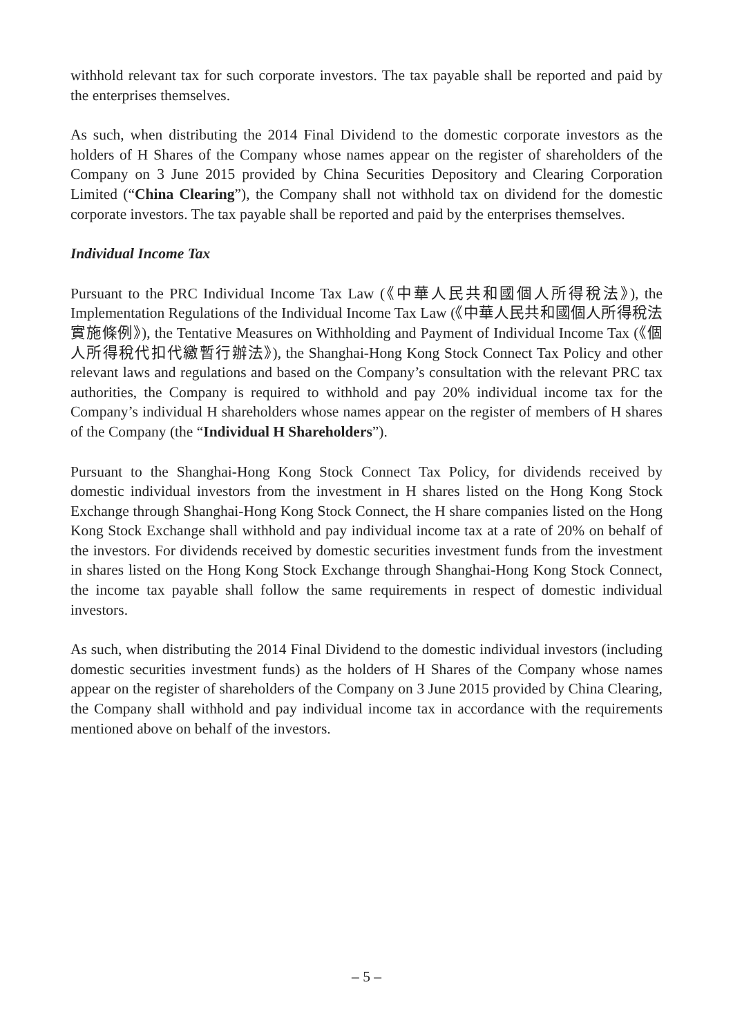withhold relevant tax for such corporate investors. The tax payable shall be reported and paid by the enterprises themselves.
As such, when distributing the 2014 Final Dividend to the domestic corporate investors as the holders of H Shares of the Company whose names appear on the register of shareholders of the Company on 3 June 2015 provided by China Securities Depository and Clearing Corporation Limited (“China Clearing”), the Company shall not withhold tax on dividend for the domestic corporate investors. The tax payable shall be reported and paid by the enterprises themselves.
Individual Income Tax
Pursuant to the PRC Individual Income Tax Law (《中華人民共和國個人所得稅法》), the Implementation Regulations of the Individual Income Tax Law (《中華人民共和國個人所得稅法實施條例》), the Tentative Measures on Withholding and Payment of Individual Income Tax (《個人所得稅代扣代繳暫行辦法》), the Shanghai-Hong Kong Stock Connect Tax Policy and other relevant laws and regulations and based on the Company’s consultation with the relevant PRC tax authorities, the Company is required to withhold and pay 20% individual income tax for the Company’s individual H shareholders whose names appear on the register of members of H shares of the Company (the “Individual H Shareholders”).
Pursuant to the Shanghai-Hong Kong Stock Connect Tax Policy, for dividends received by domestic individual investors from the investment in H shares listed on the Hong Kong Stock Exchange through Shanghai-Hong Kong Stock Connect, the H share companies listed on the Hong Kong Stock Exchange shall withhold and pay individual income tax at a rate of 20% on behalf of the investors. For dividends received by domestic securities investment funds from the investment in shares listed on the Hong Kong Stock Exchange through Shanghai-Hong Kong Stock Connect, the income tax payable shall follow the same requirements in respect of domestic individual investors.
As such, when distributing the 2014 Final Dividend to the domestic individual investors (including domestic securities investment funds) as the holders of H Shares of the Company whose names appear on the register of shareholders of the Company on 3 June 2015 provided by China Clearing, the Company shall withhold and pay individual income tax in accordance with the requirements mentioned above on behalf of the investors.
– 5 –